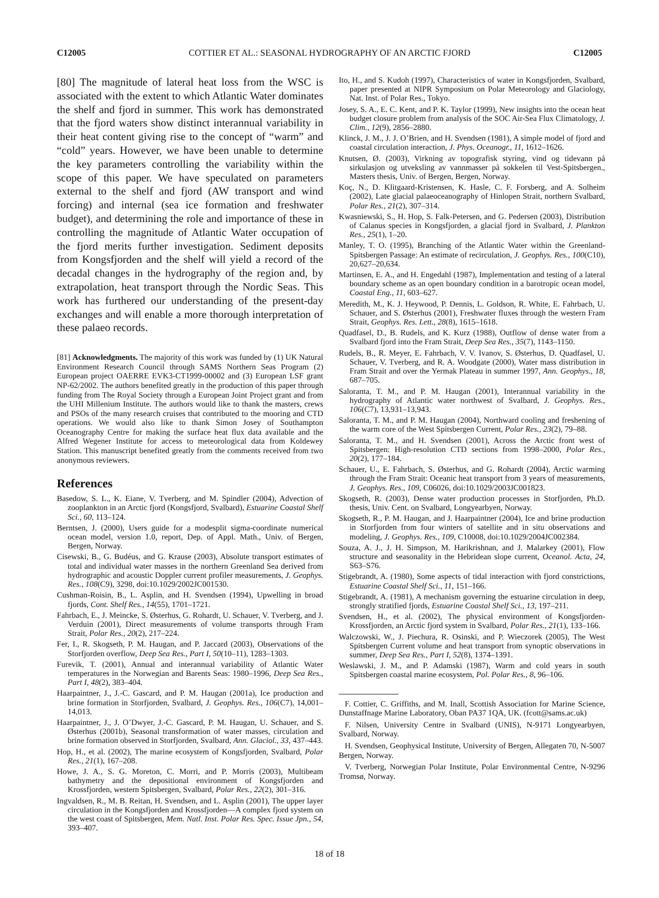C12005 COTTIER ET AL.: SEASONAL HYDROGRAPHY OF AN ARCTIC FJORD C12005
[80] The magnitude of lateral heat loss from the WSC is associated with the extent to which Atlantic Water dominates the shelf and fjord in summer. This work has demonstrated that the fjord waters show distinct interannual variability in their heat content giving rise to the concept of “warm” and “cold” years. However, we have been unable to determine the key parameters controlling the variability within the scope of this paper. We have speculated on parameters external to the shelf and fjord (AW transport and wind forcing) and internal (sea ice formation and freshwater budget), and determining the role and importance of these in controlling the magnitude of Atlantic Water occupation of the fjord merits further investigation. Sediment deposits from Kongsfjorden and the shelf will yield a record of the decadal changes in the hydrography of the region and, by extrapolation, heat transport through the Nordic Seas. This work has furthered our understanding of the present-day exchanges and will enable a more thorough interpretation of these palaeo records.
[81] Acknowledgments. The majority of this work was funded by (1) UK Natural Environment Research Council through SAMS Northern Seas Program (2) European project OAERRE EVK3-CT1999-00002 and (3) European LSF grant NP-62/2002. The authors benefited greatly in the production of this paper through funding from The Royal Society through a European Joint Project grant and from the UHI Millenium Institute. The authors would like to thank the masters, crews and PSOs of the many research cruises that contributed to the mooring and CTD operations. We would also like to thank Simon Josey of Southampton Oceanography Centre for making the surface heat flux data available and the Alfred Wegener Institute for access to meteorological data from Koldewey Station. This manuscript benefited greatly from the comments received from two anonymous reviewers.
References
Basedow, S. L., K. Eiane, V. Tverberg, and M. Spindler (2004), Advection of zooplankton in an Arctic fjord (Kongsfjord, Svalbard), Estuarine Coastal Shelf Sci., 60, 113–124.
Berntsen, J. (2000), Users guide for a modesplit sigma-coordinate numerical ocean model, version 1.0, report, Dep. of Appl. Math., Univ. of Bergen, Bergen, Norway.
Cisewski, B., G. Budéus, and G. Krause (2003), Absolute transport estimates of total and individual water masses in the northern Greenland Sea derived from hydrographic and acoustic Doppler current profiler measurements, J. Geophys. Res., 108(C9), 3298, doi:10.1029/2002JC001530.
Cushman-Roisin, B., L. Asplin, and H. Svendsen (1994), Upwelling in broad fjords, Cont. Shelf Res., 14(55), 1701–1721.
Fahrbach, E., J. Meincke, S. Østerhus, G. Rohardt, U. Schauer, V. Tverberg, and J. Verduin (2001), Direct measurements of volume transports through Fram Strait, Polar Res., 20(2), 217–224.
Fer, I., R. Skogseth, P. M. Haugan, and P. Jaccard (2003), Observations of the Storfjorden overflow, Deep Sea Res., Part I, 50(10–11), 1283–1303.
Furevik, T. (2001), Annual and interannual variability of Atlantic Water temperatures in the Norwegian and Barents Seas: 1980–1996, Deep Sea Res., Part I, 48(2), 383–404.
Haarpaintner, J., J.-C. Gascard, and P. M. Haugan (2001a), Ice production and brine formation in Storfjorden, Svalbard, J. Geophys. Res., 106(C7), 14,001–14,013.
Haarpaintner, J., J. O’Dwyer, J.-C. Gascard, P. M. Haugan, U. Schauer, and S. Østerhus (2001b), Seasonal transformation of water masses, circulation and brine formation observed in Storfjorden, Svalbard, Ann. Glaciol., 33, 437–443.
Hop, H., et al. (2002), The marine ecosystem of Kongsfjorden, Svalbard, Polar Res., 21(1), 167–208.
Howe, J. A., S. G. Moreton, C. Morri, and P. Morris (2003), Multibeam bathymetry and the depositional environment of Kongsfjorden and Krossfjorden, western Spitsbergen, Svalbard, Polar Res., 22(2), 301–316.
Ingvaldsen, R., M. B. Reitan, H. Svendsen, and L. Asplin (2001), The upper layer circulation in the Kongsfjorden and Krossfjorden—A complex fjord system on the west coast of Spitsbergen, Mem. Natl. Inst. Polar Res. Spec. Issue Jpn., 54, 393–407.
Ito, H., and S. Kudoh (1997), Characteristics of water in Kongsfjorden, Svalbard, paper presented at NIPR Symposium on Polar Meteorology and Glaciology, Nat. Inst. of Polar Res., Tokyo.
Josey, S. A., E. C. Kent, and P. K. Taylor (1999), New insights into the ocean heat budget closure problem from analysis of the SOC Air-Sea Flux Climatology, J. Clim., 12(9), 2856–2880.
Klinck, J. M., J. J. O’Brien, and H. Svendsen (1981), A simple model of fjord and coastal circulation interaction, J. Phys. Oceanogr., 11, 1612–1626.
Knutsen, Ø. (2003), Virkning av topografisk styring, vind og tidevann på sirkulasjon og utveksling av vannmasser på sokkelen til Vest-Spitsbergen., Masters thesis, Univ. of Bergen, Bergen, Norway.
Koç, N., D. Klitgaard-Kristensen, K. Hasle, C. F. Forsberg, and A. Solheim (2002), Late glacial palaeoceanography of Hinlopen Strait, northern Svalbard, Polar Res., 21(2), 307–314.
Kwasniewski, S., H. Hop, S. Falk-Petersen, and G. Pedersen (2003), Distribution of Calanus species in Kongsfjorden, a glacial fjord in Svalbard, J. Plankton Res., 25(1), 1–20.
Manley, T. O. (1995), Branching of the Atlantic Water within the Greenland-Spitsbergen Passage: An estimate of recirculation, J. Geophys. Res., 100(C10), 20,627–20,634.
Martinsen, E. A., and H. Engedahl (1987), Implementation and testing of a lateral boundary scheme as an open boundary condition in a barotropic ocean model, Coastal Eng., 11, 603–627.
Meredith, M., K. J. Heywood, P. Dennis, L. Goldson, R. White, E. Fahrbach, U. Schauer, and S. Østerhus (2001), Freshwater fluxes through the western Fram Strait, Geophys. Res. Lett., 28(8), 1615–1618.
Quadfasel, D., B. Rudels, and K. Kurz (1988), Outflow of dense water from a Svalbard fjord into the Fram Strait, Deep Sea Res., 35(7), 1143–1150.
Rudels, B., R. Meyer, E. Fahrbach, V. V. Ivanov, S. Østerhus, D. Quadfasel, U. Schauer, V. Tverberg, and R. A. Woodgate (2000), Water mass distribution in Fram Strait and over the Yermak Plateau in summer 1997, Ann. Geophys., 18, 687–705.
Saloranta, T. M., and P. M. Haugan (2001), Interannual variability in the hydrography of Atlantic water northwest of Svalbard, J. Geophys. Res., 106(C7), 13,931–13,943.
Saloranta, T. M., and P. M. Haugan (2004), Northward cooling and freshening of the warm core of the West Spitsbergen Current, Polar Res., 23(2), 79–88.
Saloranta, T. M., and H. Svendsen (2001), Across the Arctic front west of Spitsbergen: High-resolution CTD sections from 1998–2000, Polar Res., 20(2), 177–184.
Schauer, U., E. Fahrbach, S. Østerhus, and G. Rohardt (2004), Arctic warming through the Fram Strait: Oceanic heat transport from 3 years of measurements, J. Geophys. Res., 109, C06026, doi:10.1029/2003JC001823.
Skogseth, R. (2003), Dense water production processes in Storfjorden, Ph.D. thesis, Univ. Cent. on Svalbard, Longyearbyen, Norway.
Skogseth, R., P. M. Haugan, and J. Haarpaintner (2004), Ice and brine production in Storfjorden from four winters of satellite and in situ observations and modeling, J. Geophys. Res., 109, C10008, doi:10.1029/2004JC002384.
Souza, A. J., J. H. Simpson, M. Harikrishnan, and J. Malarkey (2001), Flow structure and seasonality in the Hebridean slope current, Oceanol. Acta, 24, S63–S76.
Stigebrandt, A. (1980), Some aspects of tidal interaction with fjord constrictions, Estuarine Coastal Shelf Sci., 11, 151–166.
Stigebrandt, A. (1981), A mechanism governing the estuarine circulation in deep, strongly stratified fjords, Estuarine Coastal Shelf Sci., 13, 197–211.
Svendsen, H., et al. (2002), The physical environment of Kongsfjorden-Krossfjorden, an Arctic fjord system in Svalbard, Polar Res., 21(1), 133–166.
Walczowski, W., J. Piechura, R. Osinski, and P. Wieczorek (2005), The West Spitsbergen Current volume and heat transport from synoptic observations in summer, Deep Sea Res., Part I, 52(8), 1374–1391.
Weslawski, J. M., and P. Adamski (1987), Warm and cold years in south Spitsbergen coastal marine ecosystem, Pol. Polar Res., 8, 96–106.
F. Cottier, C. Griffiths, and M. Inall, Scottish Association for Marine Science, Dunstaffnage Marine Laboratory, Oban PA37 1QA, UK. (fcott@sams.ac.uk)
F. Nilsen, University Centre in Svalbard (UNIS), N-9171 Longyearbyen, Svalbard, Norway.
H. Svendsen, Geophysical Institute, University of Bergen, Allegaten 70, N-5007 Bergen, Norway.
V. Tverberg, Norwegian Polar Institute, Polar Environmental Centre, N-9296 Tromsø, Norway.
18 of 18